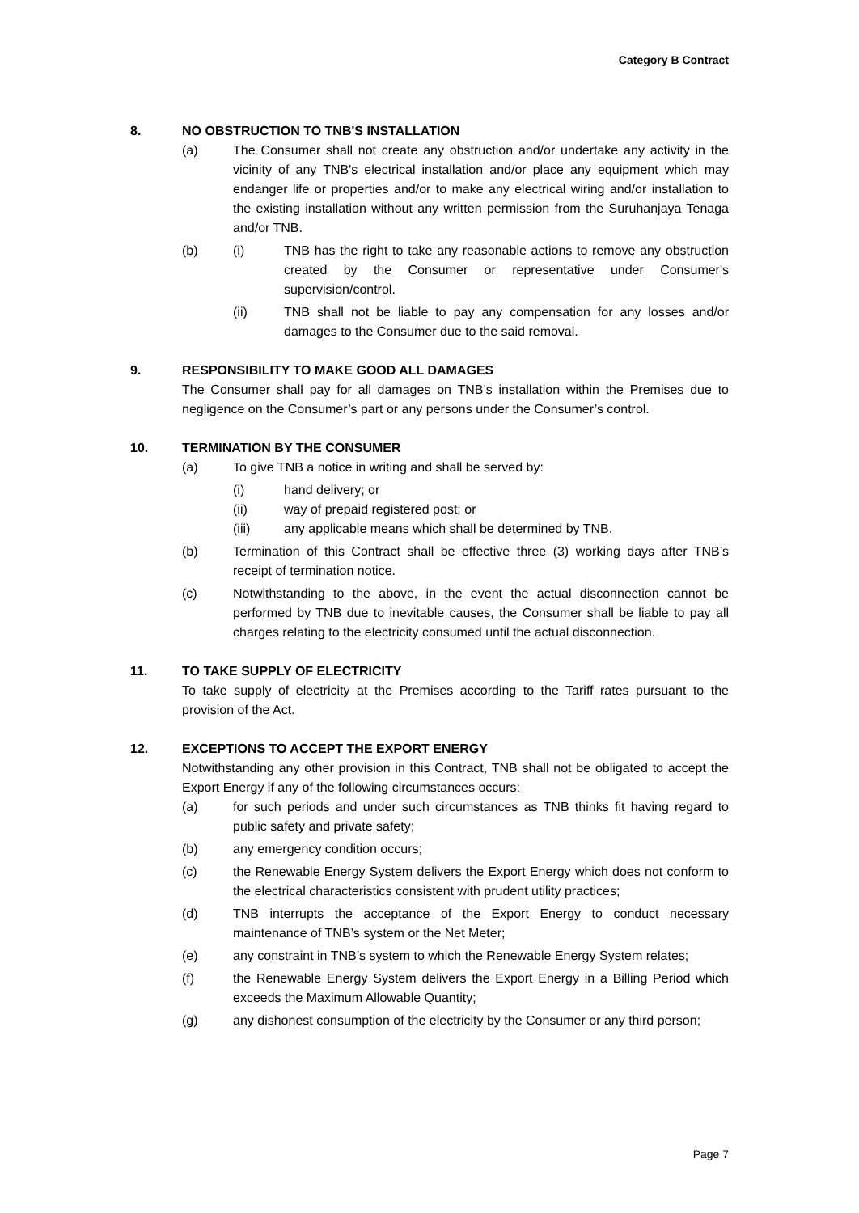Category B Contract
8. NO OBSTRUCTION TO TNB'S INSTALLATION
(a) The Consumer shall not create any obstruction and/or undertake any activity in the vicinity of any TNB's electrical installation and/or place any equipment which may endanger life or properties and/or to make any electrical wiring and/or installation to the existing installation without any written permission from the Suruhanjaya Tenaga and/or TNB.
(b) (i) TNB has the right to take any reasonable actions to remove any obstruction created by the Consumer or representative under Consumer's supervision/control.
(ii) TNB shall not be liable to pay any compensation for any losses and/or damages to the Consumer due to the said removal.
9. RESPONSIBILITY TO MAKE GOOD ALL DAMAGES
The Consumer shall pay for all damages on TNB’s installation within the Premises due to negligence on the Consumer’s part or any persons under the Consumer’s control.
10. TERMINATION BY THE CONSUMER
(a) To give TNB a notice in writing and shall be served by:
(i) hand delivery; or
(ii) way of prepaid registered post; or
(iii) any applicable means which shall be determined by TNB.
(b) Termination of this Contract shall be effective three (3) working days after TNB’s receipt of termination notice.
(c) Notwithstanding to the above, in the event the actual disconnection cannot be performed by TNB due to inevitable causes, the Consumer shall be liable to pay all charges relating to the electricity consumed until the actual disconnection.
11. TO TAKE SUPPLY OF ELECTRICITY
To take supply of electricity at the Premises according to the Tariff rates pursuant to the provision of the Act.
12. EXCEPTIONS TO ACCEPT THE EXPORT ENERGY
Notwithstanding any other provision in this Contract, TNB shall not be obligated to accept the Export Energy if any of the following circumstances occurs:
(a) for such periods and under such circumstances as TNB thinks fit having regard to public safety and private safety;
(b) any emergency condition occurs;
(c) the Renewable Energy System delivers the Export Energy which does not conform to the electrical characteristics consistent with prudent utility practices;
(d) TNB interrupts the acceptance of the Export Energy to conduct necessary maintenance of TNB’s system or the Net Meter;
(e) any constraint in TNB’s system to which the Renewable Energy System relates;
(f) the Renewable Energy System delivers the Export Energy in a Billing Period which exceeds the Maximum Allowable Quantity;
(g) any dishonest consumption of the electricity by the Consumer or any third person;
Page 7